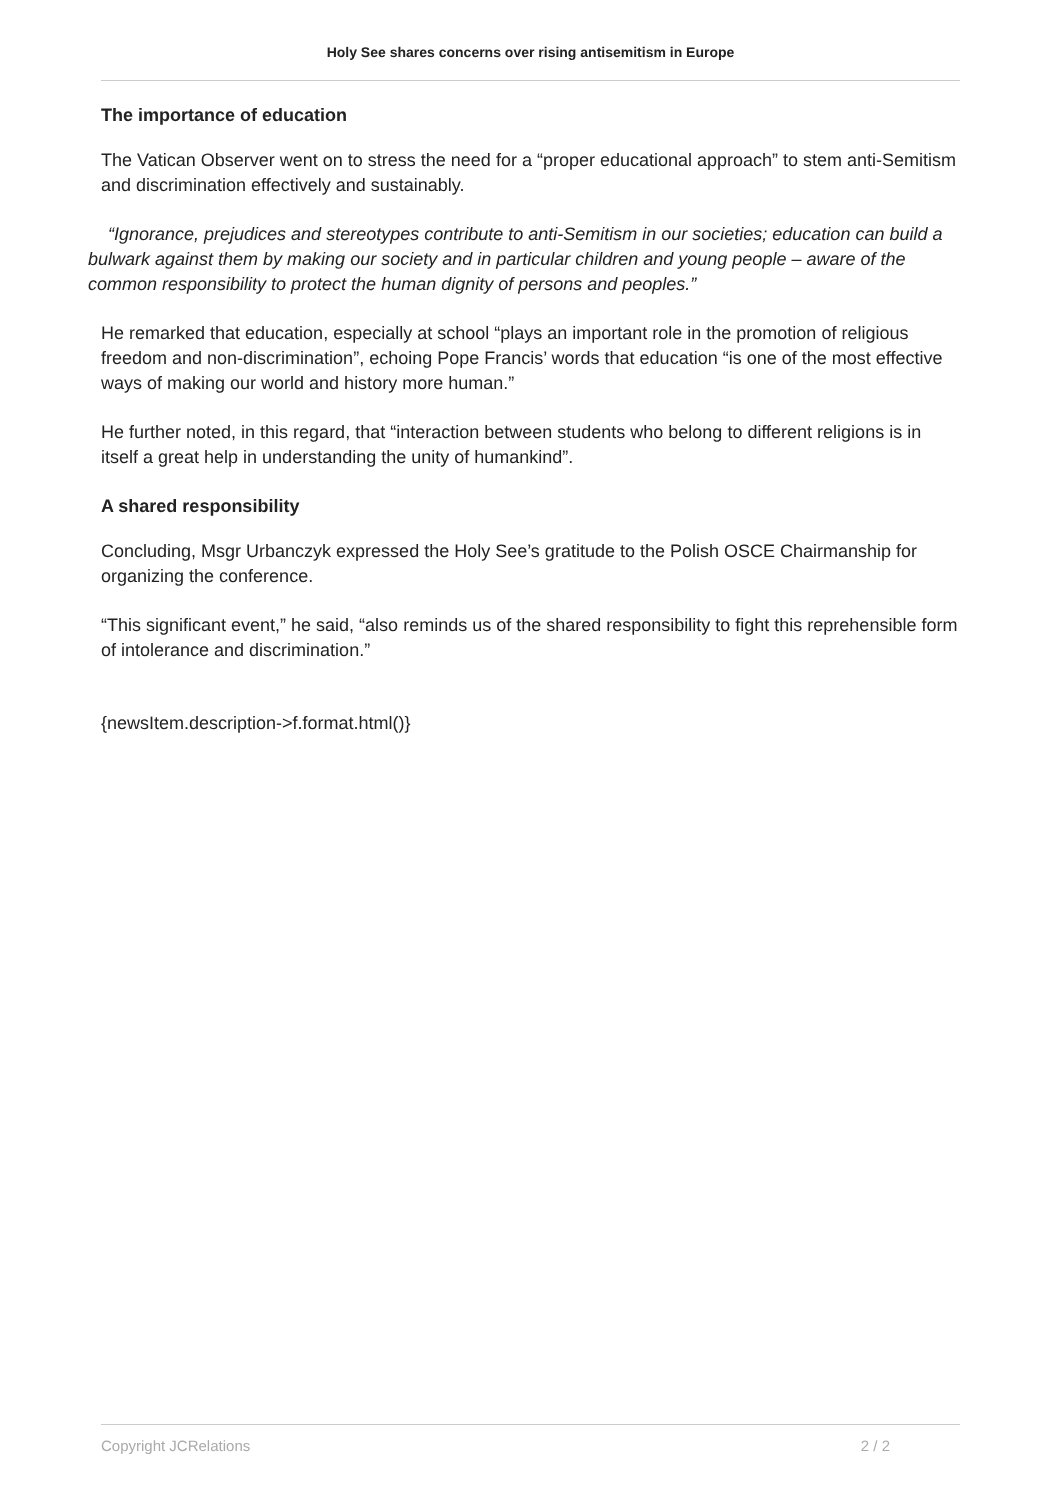Holy See shares concerns over rising antisemitism in Europe
The importance of education
The Vatican Observer went on to stress the need for a “proper educational approach” to stem anti-Semitism and discrimination effectively and sustainably.
“Ignorance, prejudices and stereotypes contribute to anti-Semitism in our societies; education can build a bulwark against them by making our society and in particular children and young people – aware of the common responsibility to protect the human dignity of persons and peoples.”
He remarked that education, especially at school “plays an important role in the promotion of religious freedom and non-discrimination”, echoing Pope Francis’ words that education “is one of the most effective ways of making our world and history more human.”
He further noted, in this regard, that “interaction between students who belong to different religions is in itself a great help in understanding the unity of humankind”.
A shared responsibility
Concluding, Msgr Urbanczyk expressed the Holy See’s gratitude to the Polish OSCE Chairmanship for organizing the conference.
“This significant event,” he said, “also reminds us of the shared responsibility to fight this reprehensible form of intolerance and discrimination.”
{newsItem.description->f.format.html()}
Copyright JCRelations 2 / 2